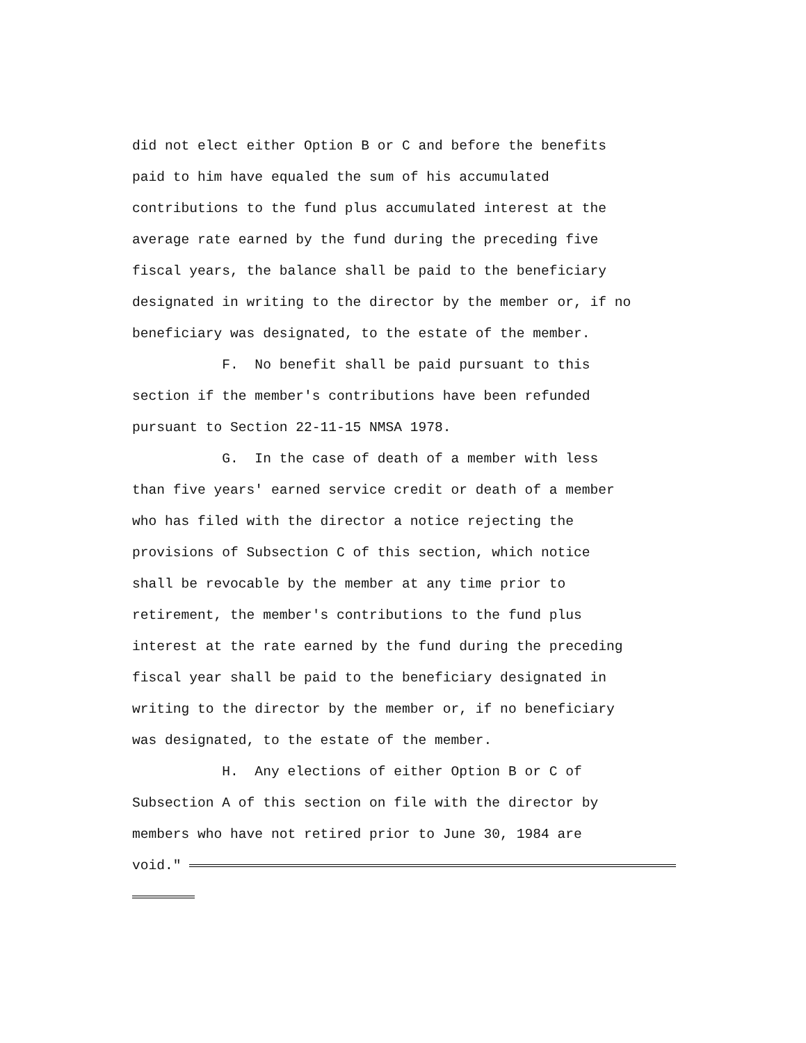did not elect either Option B or C and before the benefits paid to him have equaled the sum of his accumulated contributions to the fund plus accumulated interest at the average rate earned by the fund during the preceding five fiscal years, the balance shall be paid to the beneficiary designated in writing to the director by the member or, if no beneficiary was designated, to the estate of the member. F. No benefit shall be paid pursuant to this section if the member's contributions have been refunded pursuant to Section 22-11-15 NMSA 1978. G. In the case of death of a member with less than five years' earned service credit or death of a member who has filed with the director a notice rejecting the provisions of Subsection C of this section, which notice shall be revocable by the member at any time prior to retirement, the member's contributions to the fund plus interest at the rate earned by the fund during the preceding fiscal year shall be paid to the beneficiary designated in writing to the director by the member or, if no beneficiary was designated, to the estate of the member. H. Any elections of either Option B or C of Subsection A of this section on file with the director by members who have not retired prior to June 30, 1984 are void."